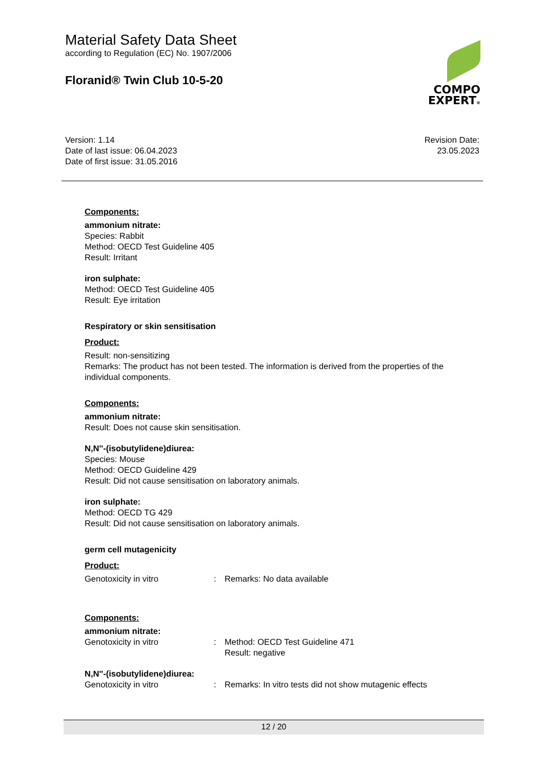Material Safety Data Sheet
according to Regulation (EC) No. 1907/2006
Floranid® Twin Club 10-5-20
COMPO
EXPERT®
Version: 1.14
Date of last issue: 06.04.2023
Date of first issue: 31.05.2016
Revision Date:
23.05.2023
Components:
ammonium nitrate:
Species: Rabbit
Method: OECD Test Guideline 405
Result: Irritant
iron sulphate:
Method: OECD Test Guideline 405
Result: Eye irritation
Respiratory or skin sensitisation
Product:
Result: non-sensitizing
Remarks: The product has not been tested. The information is derived from the properties of the individual components.
Components:
ammonium nitrate:
Result: Does not cause skin sensitisation.
N,N''-(isobutylidene)diurea:
Species: Mouse
Method: OECD Guideline 429
Result: Did not cause sensitisation on laboratory animals.
iron sulphate:
Method: OECD TG 429
Result: Did not cause sensitisation on laboratory animals.
germ cell mutagenicity
Product:
Genotoxicity in vitro : Remarks: No data available
Components:
ammonium nitrate:
Genotoxicity in vitro : Method: OECD Test Guideline 471
Result: negative
N,N''-(isobutylidene)diurea:
Genotoxicity in vitro : Remarks: In vitro tests did not show mutagenic effects
12 / 20